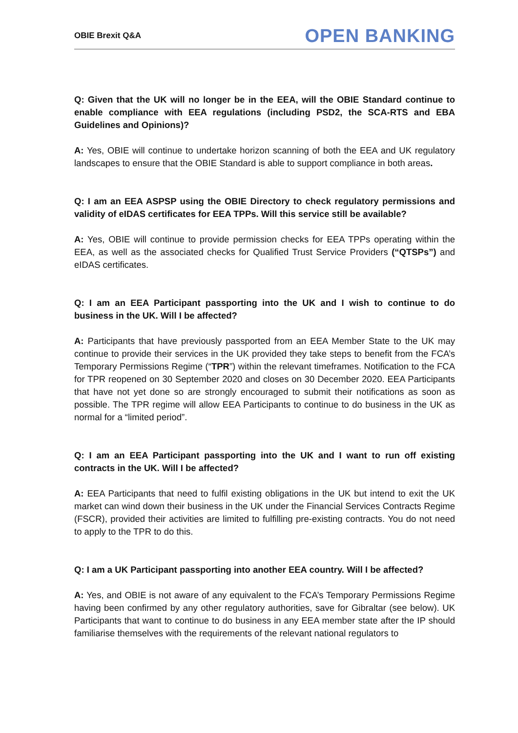OBIE Brexit Q&A OPEN BANKING
Q: Given that the UK will no longer be in the EEA, will the OBIE Standard continue to enable compliance with EEA regulations (including PSD2, the SCA-RTS and EBA Guidelines and Opinions)?
A: Yes, OBIE will continue to undertake horizon scanning of both the EEA and UK regulatory landscapes to ensure that the OBIE Standard is able to support compliance in both areas.
Q: I am an EEA ASPSP using the OBIE Directory to check regulatory permissions and validity of eIDAS certificates for EEA TPPs. Will this service still be available?
A: Yes, OBIE will continue to provide permission checks for EEA TPPs operating within the EEA, as well as the associated checks for Qualified Trust Service Providers (“QTSPs”) and eIDAS certificates.
Q: I am an EEA Participant passporting into the UK and I wish to continue to do business in the UK. Will I be affected?
A: Participants that have previously passported from an EEA Member State to the UK may continue to provide their services in the UK provided they take steps to benefit from the FCA’s Temporary Permissions Regime (“TPR”) within the relevant timeframes. Notification to the FCA for TPR reopened on 30 September 2020 and closes on 30 December 2020. EEA Participants that have not yet done so are strongly encouraged to submit their notifications as soon as possible. The TPR regime will allow EEA Participants to continue to do business in the UK as normal for a “limited period”.
Q: I am an EEA Participant passporting into the UK and I want to run off existing contracts in the UK. Will I be affected?
A: EEA Participants that need to fulfil existing obligations in the UK but intend to exit the UK market can wind down their business in the UK under the Financial Services Contracts Regime (FSCR), provided their activities are limited to fulfilling pre-existing contracts. You do not need to apply to the TPR to do this.
Q: I am a UK Participant passporting into another EEA country. Will I be affected?
A: Yes, and OBIE is not aware of any equivalent to the FCA’s Temporary Permissions Regime having been confirmed by any other regulatory authorities, save for Gibraltar (see below). UK Participants that want to continue to do business in any EEA member state after the IP should familiarise themselves with the requirements of the relevant national regulators to